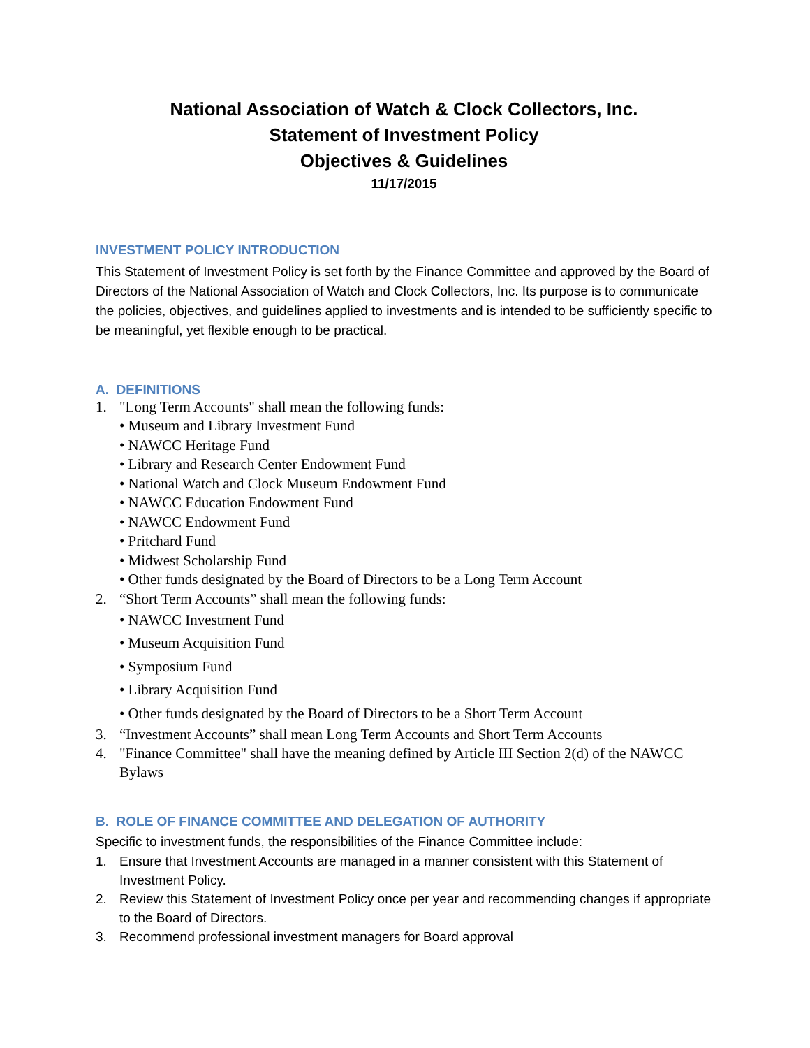National Association of Watch & Clock Collectors, Inc.
Statement of Investment Policy
Objectives & Guidelines
11/17/2015
INVESTMENT POLICY INTRODUCTION
This Statement of Investment Policy is set forth by the Finance Committee and approved by the Board of Directors of the National Association of Watch and Clock Collectors, Inc. Its purpose is to communicate the policies, objectives, and guidelines applied to investments and is intended to be sufficiently specific to be meaningful, yet flexible enough to be practical.
A. DEFINITIONS
1. "Long Term Accounts" shall mean the following funds:
• Museum and Library Investment Fund
• NAWCC Heritage Fund
• Library and Research Center Endowment Fund
• National Watch and Clock Museum Endowment Fund
• NAWCC Education Endowment Fund
• NAWCC Endowment Fund
• Pritchard Fund
• Midwest Scholarship Fund
• Other funds designated by the Board of Directors to be a Long Term Account
2. “Short Term Accounts” shall mean the following funds:
• NAWCC Investment Fund
• Museum Acquisition Fund
• Symposium Fund
• Library Acquisition Fund
• Other funds designated by the Board of Directors to be a Short Term Account
3. “Investment Accounts” shall mean Long Term Accounts and Short Term Accounts
4. "Finance Committee" shall have the meaning defined by Article III Section 2(d) of the NAWCC Bylaws
B. ROLE OF FINANCE COMMITTEE AND DELEGATION OF AUTHORITY
Specific to investment funds, the responsibilities of the Finance Committee include:
1. Ensure that Investment Accounts are managed in a manner consistent with this Statement of Investment Policy.
2. Review this Statement of Investment Policy once per year and recommending changes if appropriate to the Board of Directors.
3. Recommend professional investment managers for Board approval